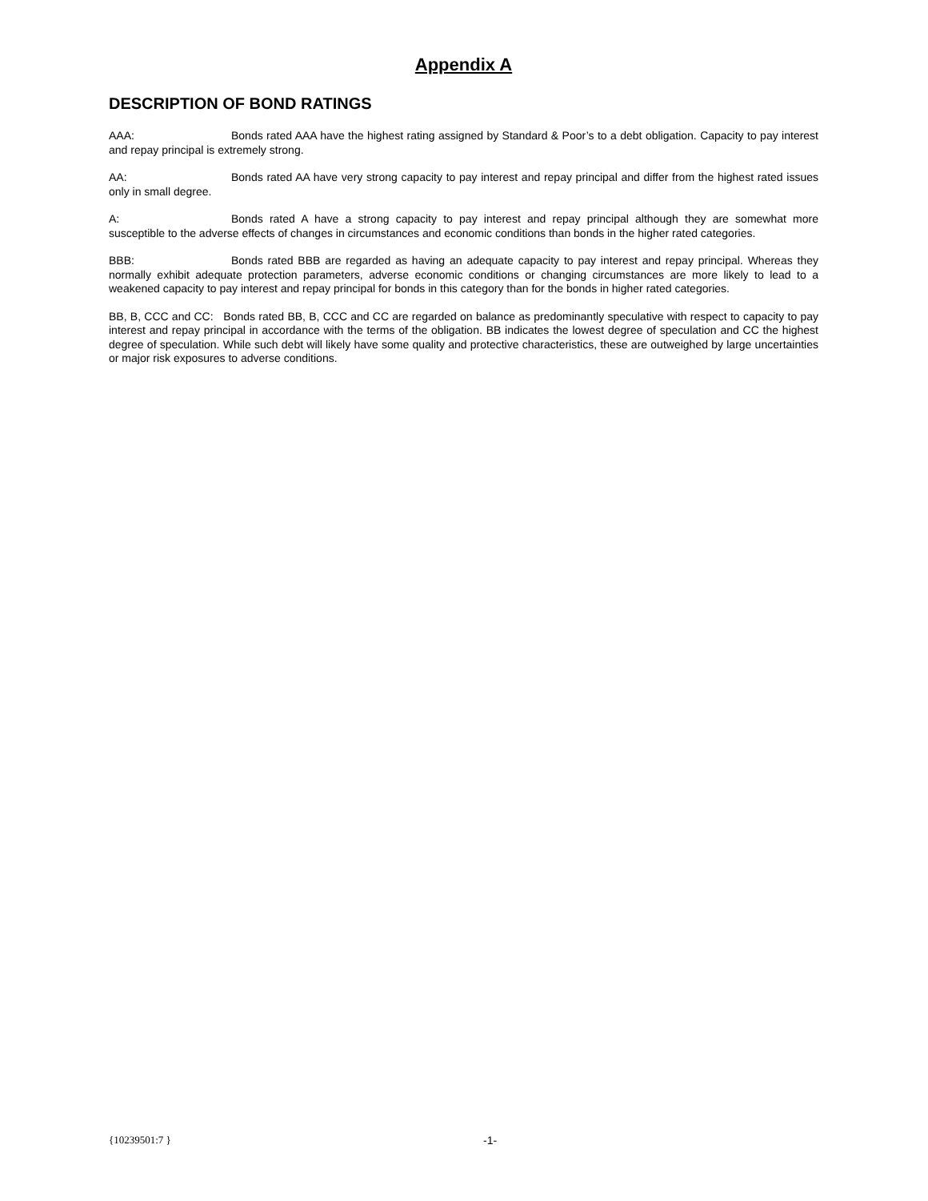Appendix A
DESCRIPTION OF BOND RATINGS
AAA: Bonds rated AAA have the highest rating assigned by Standard & Poor’s to a debt obligation. Capacity to pay interest and repay principal is extremely strong.
AA: Bonds rated AA have very strong capacity to pay interest and repay principal and differ from the highest rated issues only in small degree.
A: Bonds rated A have a strong capacity to pay interest and repay principal although they are somewhat more susceptible to the adverse effects of changes in circumstances and economic conditions than bonds in the higher rated categories.
BBB: Bonds rated BBB are regarded as having an adequate capacity to pay interest and repay principal. Whereas they normally exhibit adequate protection parameters, adverse economic conditions or changing circumstances are more likely to lead to a weakened capacity to pay interest and repay principal for bonds in this category than for the bonds in higher rated categories.
BB, B, CCC and CC: Bonds rated BB, B, CCC and CC are regarded on balance as predominantly speculative with respect to capacity to pay interest and repay principal in accordance with the terms of the obligation. BB indicates the lowest degree of speculation and CC the highest degree of speculation. While such debt will likely have some quality and protective characteristics, these are outweighed by large uncertainties or major risk exposures to adverse conditions.
{10239501:7 } -1-